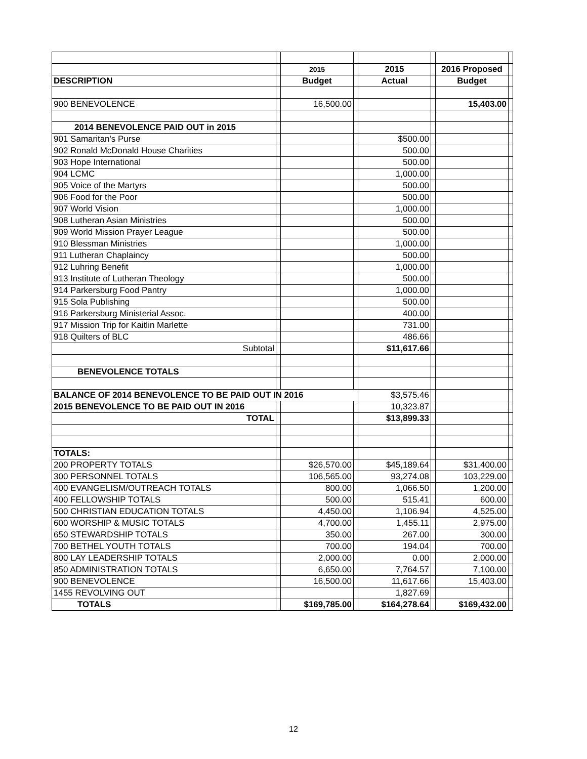| | | 2015 | | 2015 | | 2016 Proposed | |
| DESCRIPTION | | Budget | | Actual | | Budget | |
| 900 BENEVOLENCE | | 16,500.00 | | | | 15,403.00 | |
| 2014 BENEVOLENCE PAID OUT in 2015 | | | | | | | |
| 901 Samaritan's Purse | | | | $500.00 | | | |
| 902 Ronald McDonald House Charities | | | | 500.00 | | | |
| 903 Hope International | | | | 500.00 | | | |
| 904 LCMC | | | | 1,000.00 | | | |
| 905 Voice of the Martyrs | | | | 500.00 | | | |
| 906 Food for the Poor | | | | 500.00 | | | |
| 907 World Vision | | | | 1,000.00 | | | |
| 908 Lutheran Asian Ministries | | | | 500.00 | | | |
| 909 World Mission Prayer League | | | | 500.00 | | | |
| 910 Blessman Ministries | | | | 1,000.00 | | | |
| 911 Lutheran Chaplaincy | | | | 500.00 | | | |
| 912 Luhring Benefit | | | | 1,000.00 | | | |
| 913 Institute of Lutheran Theology | | | | 500.00 | | | |
| 914 Parkersburg Food Pantry | | | | 1,000.00 | | | |
| 915 Sola Publishing | | | | 500.00 | | | |
| 916 Parkersburg Ministerial Assoc. | | | | 400.00 | | | |
| 917 Mission Trip for Kaitlin Marlette | | | | 731.00 | | | |
| 918 Quilters of BLC | | | | 486.66 | | | |
| Subtotal | | | | $11,617.66 | | | |
| BENEVOLENCE TOTALS | | | | | | | |
| BALANCE OF 2014 BENEVOLENCE TO BE PAID OUT IN 2016 | | | | $3,575.46 | | | |
| 2015 BENEVOLENCE TO BE PAID OUT IN 2016 | | | | 10,323.87 | | | |
| TOTAL | | | | $13,899.33 | | | |
| TOTALS: | | | | | | | |
| 200 PROPERTY TOTALS | | $26,570.00 | | $45,189.64 | | $31,400.00 | |
| 300 PERSONNEL TOTALS | | 106,565.00 | | 93,274.08 | | 103,229.00 | |
| 400 EVANGELISM/OUTREACH TOTALS | | 800.00 | | 1,066.50 | | 1,200.00 | |
| 400 FELLOWSHIP TOTALS | | 500.00 | | 515.41 | | 600.00 | |
| 500 CHRISTIAN EDUCATION TOTALS | | 4,450.00 | | 1,106.94 | | 4,525.00 | |
| 600 WORSHIP & MUSIC TOTALS | | 4,700.00 | | 1,455.11 | | 2,975.00 | |
| 650 STEWARDSHIP TOTALS | | 350.00 | | 267.00 | | 300.00 | |
| 700 BETHEL YOUTH TOTALS | | 700.00 | | 194.04 | | 700.00 | |
| 800 LAY LEADERSHIP TOTALS | | 2,000.00 | | 0.00 | | 2,000.00 | |
| 850 ADMINISTRATION TOTALS | | 6,650.00 | | 7,764.57 | | 7,100.00 | |
| 900 BENEVOLENCE | | 16,500.00 | | 11,617.66 | | 15,403.00 | |
| 1455 REVOLVING OUT | | | | 1,827.69 | | | |
| TOTALS | | $169,785.00 | | $164,278.64 | | $169,432.00 | |
12